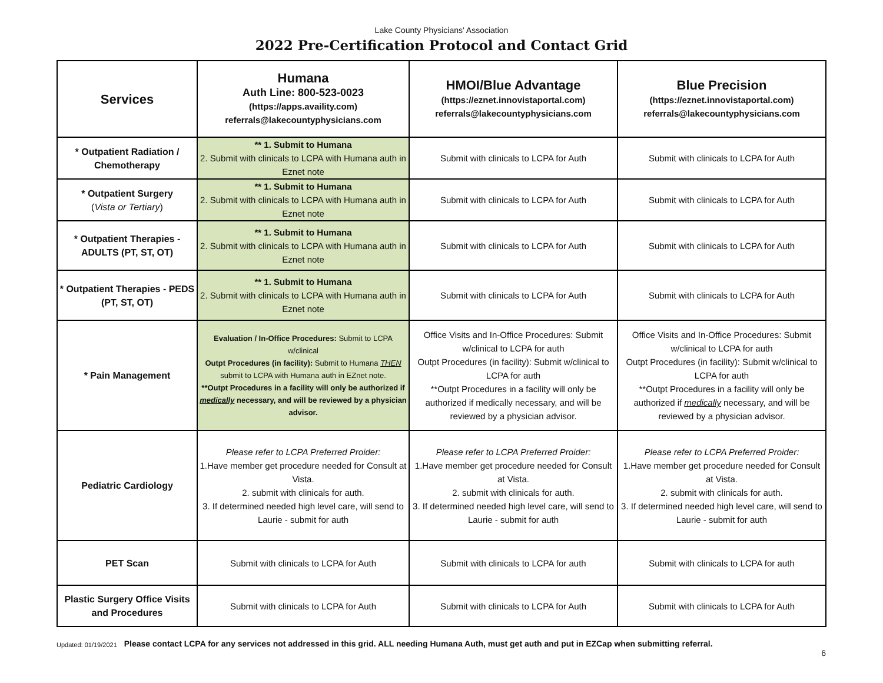Lake County Physicians' Association
2022 Pre-Certification Protocol and Contact Grid
| Services | Humana Auth Line: 800-523-0023 (https://apps.availity.com) referrals@lakecountyphysicians.com | HMOI/Blue Advantage (https://eznet.innovistaportal.com) referrals@lakecountyphysicians.com | Blue Precision (https://eznet.innovistaportal.com) referrals@lakecountyphysicians.com |
| --- | --- | --- | --- |
| * Outpatient Radiation / Chemotherapy | ** 1. Submit to Humana 2. Submit with clinicals to LCPA with Humana auth in Eznet note | Submit with clinicals to LCPA for Auth | Submit with clinicals to LCPA for Auth |
| * Outpatient Surgery ( Vista or Tertiary ) | ** 1. Submit to Humana 2. Submit with clinicals to LCPA with Humana auth in Eznet note | Submit with clinicals to LCPA for Auth | Submit with clinicals to LCPA for Auth |
| * Outpatient Therapies - ADULTS (PT, ST, OT) | ** 1. Submit to Humana 2. Submit with clinicals to LCPA with Humana auth in Eznet note | Submit with clinicals to LCPA for Auth | Submit with clinicals to LCPA for Auth |
| * Outpatient Therapies - PEDS (PT, ST, OT) | ** 1. Submit to Humana 2. Submit with clinicals to LCPA with Humana auth in Eznet note | Submit with clinicals to LCPA for Auth | Submit with clinicals to LCPA for Auth |
| * Pain Management | Evaluation / In-Office Procedures: Submit to LCPA w/clinical Outpt Procedures (in facility): Submit to Humana THEN submit to LCPA with Humana auth in EZnet note. **Outpt Procedures in a facility will only be authorized if medically necessary, and will be reviewed by a physician advisor. | Office Visits and In-Office Procedures: Submit w/clinical to LCPA for auth Outpt Procedures (in facility): Submit w/clinical to LCPA for auth **Outpt Procedures in a facility will only be authorized if medically necessary, and will be reviewed by a physician advisor. | Office Visits and In-Office Procedures: Submit w/clinical to LCPA for auth Outpt Procedures (in facility): Submit w/clinical to LCPA for auth **Outpt Procedures in a facility will only be authorized if medically necessary, and will be reviewed by a physician advisor. |
| Pediatric Cardiology | Please refer to LCPA Preferred Proider: 1.Have member get procedure needed for Consult at Vista. 2. submit with clinicals for auth. 3. If determined needed high level care, will send to Laurie - submit for auth | Please refer to LCPA Preferred Proider: 1.Have member get procedure needed for Consult at Vista. 2. submit with clinicals for auth. 3. If determined needed high level care, will send to Laurie - submit for auth | Please refer to LCPA Preferred Proider: 1.Have member get procedure needed for Consult at Vista. 2. submit with clinicals for auth. 3. If determined needed high level care, will send to Laurie - submit for auth |
| PET Scan | Submit with clinicals to LCPA for Auth | Submit with clinicals to LCPA for auth | Submit with clinicals to LCPA for auth |
| Plastic Surgery Office Visits and Procedures | Submit with clinicals to LCPA for Auth | Submit with clinicals to LCPA for Auth | Submit with clinicals to LCPA for Auth |
Updated: 01/19/2021 Please contact LCPA for any services not addressed in this grid. ALL needing Humana Auth, must get auth and put in EZCap when submitting referral.
6